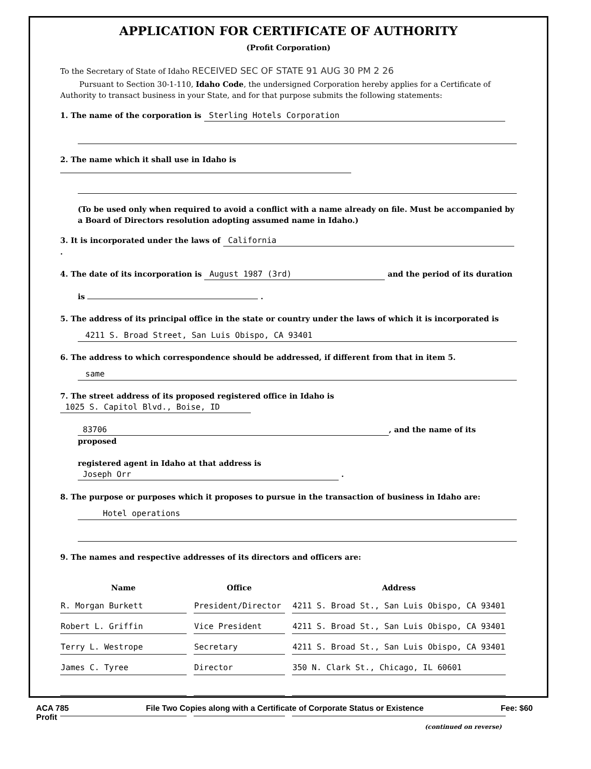APPLICATION FOR CERTIFICATE OF AUTHORITY
(Profit Corporation)
To the Secretary of State of Idaho RECEIVED SEC OF STATE 91 AUG 30 PM 2 26
Pursuant to Section 30-1-110, Idaho Code, the undersigned Corporation hereby applies for a Certificate of Authority to transact business in your State, and for that purpose submits the following statements:
1. The name of the corporation is Sterling Hotels Corporation
2. The name which it shall use in Idaho is
(To be used only when required to avoid a conflict with a name already on file. Must be accompanied by a Board of Directors resolution adopting assumed name in Idaho.)
3. It is incorporated under the laws of California .
4. The date of its incorporation is August 1987 (3rd) and the period of its duration
is .
5. The address of its principal office in the state or country under the laws of which it is incorporated is
4211 S. Broad Street, San Luis Obispo, CA 93401
6. The address to which correspondence should be addressed, if different from that in item 5.
same
7. The street address of its proposed registered office in Idaho is 1025 S. Capitol Blvd., Boise, ID
83706, and the name of its proposed
registered agent in Idaho at that address is Joseph Orr .
8. The purpose or purposes which it proposes to pursue in the transaction of business in Idaho are:
Hotel operations
9. The names and respective addresses of its directors and officers are:
| Name | Office | Address |
| --- | --- | --- |
| R. Morgan Burkett | President/Director | 4211 S. Broad St., San Luis Obispo, CA 93401 |
| Robert L. Griffin | Vice President | 4211 S. Broad St., San Luis Obispo, CA 93401 |
| Terry L. Westrope | Secretary | 4211 S. Broad St., San Luis Obispo, CA 93401 |
| James C. Tyree | Director | 350 N. Clark St., Chicago, IL 60601 |
(continued on reverse)
ACA 785
Profit File Two Copies along with a Certificate of Corporate Status or Existence Fee: $60